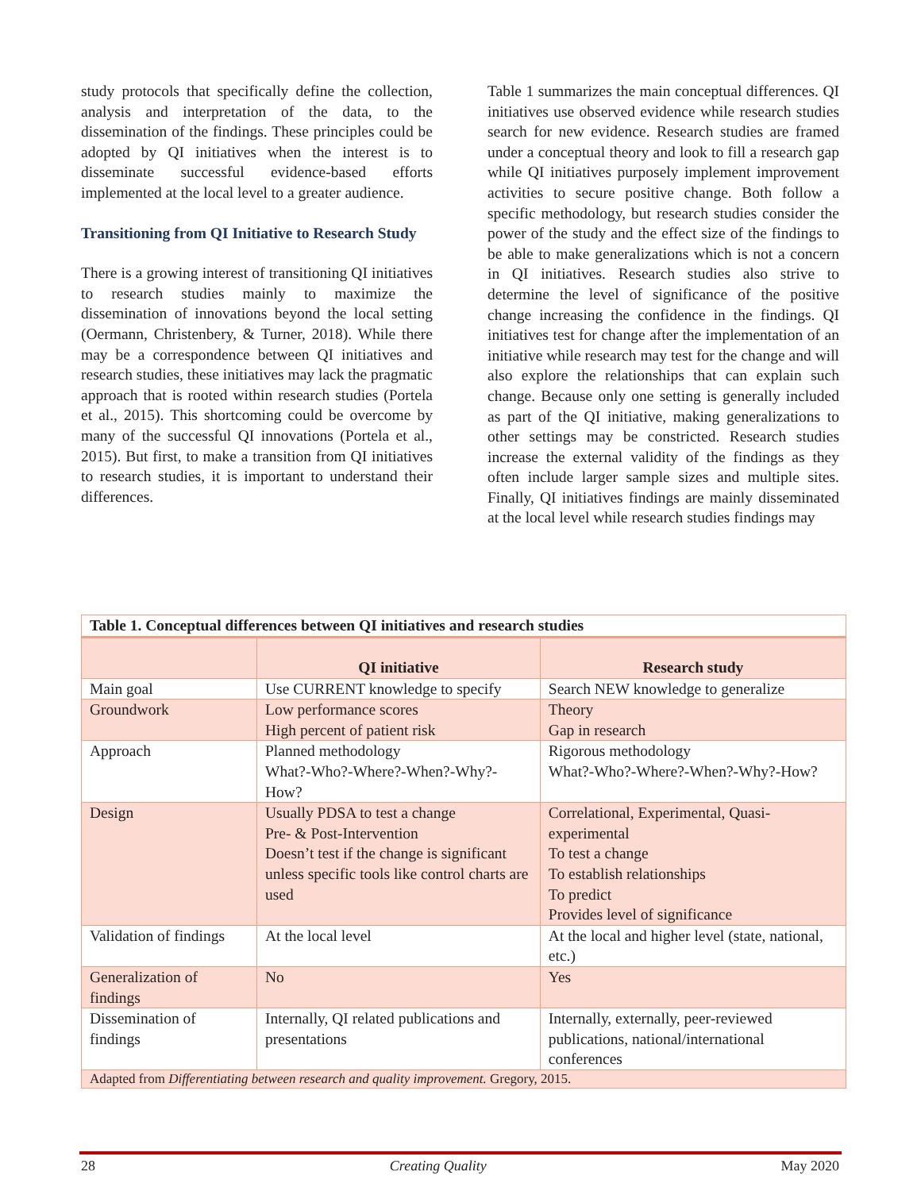study protocols that specifically define the collection, analysis and interpretation of the data, to the dissemination of the findings. These principles could be adopted by QI initiatives when the interest is to disseminate successful evidence-based efforts implemented at the local level to a greater audience.
Transitioning from QI Initiative to Research Study
There is a growing interest of transitioning QI initiatives to research studies mainly to maximize the dissemination of innovations beyond the local setting (Oermann, Christenbery, & Turner, 2018). While there may be a correspondence between QI initiatives and research studies, these initiatives may lack the pragmatic approach that is rooted within research studies (Portela et al., 2015). This shortcoming could be overcome by many of the successful QI innovations (Portela et al., 2015). But first, to make a transition from QI initiatives to research studies, it is important to understand their differences.
Table 1 summarizes the main conceptual differences. QI initiatives use observed evidence while research studies search for new evidence. Research studies are framed under a conceptual theory and look to fill a research gap while QI initiatives purposely implement improvement activities to secure positive change. Both follow a specific methodology, but research studies consider the power of the study and the effect size of the findings to be able to make generalizations which is not a concern in QI initiatives. Research studies also strive to determine the level of significance of the positive change increasing the confidence in the findings. QI initiatives test for change after the implementation of an initiative while research may test for the change and will also explore the relationships that can explain such change. Because only one setting is generally included as part of the QI initiative, making generalizations to other settings may be constricted. Research studies increase the external validity of the findings as they often include larger sample sizes and multiple sites. Finally, QI initiatives findings are mainly disseminated at the local level while research studies findings may
| Table 1. Conceptual differences between QI initiatives and research studies | | |
| --- | --- | --- |
| | QI initiative | Research study |
| Main goal | Use CURRENT knowledge to specify | Search NEW knowledge to generalize |
| Groundwork | Low performance scores High percent of patient risk | Theory Gap in research |
| Approach | Planned methodology What?-Who?-Where?-When?-Why?-How? | Rigorous methodology What?-Who?-Where?-When?-Why?-How? |
| Design | Usually PDSA to test a change Pre- & Post-Intervention Doesn’t test if the change is significant unless specific tools like control charts are used | Correlational, Experimental, Quasi-experimental To test a change To establish relationships To predict Provides level of significance |
| Validation of findings | At the local level | At the local and higher level (state, national, etc.) |
| Generalization of findings | No | Yes |
| Dissemination of findings | Internally, QI related publications and presentations | Internally, externally, peer-reviewed publications, national/international conferences |
| Adapted from Differentiating between research and quality improvement. Gregory, 2015. | | |
28 Creating Quality May 2020